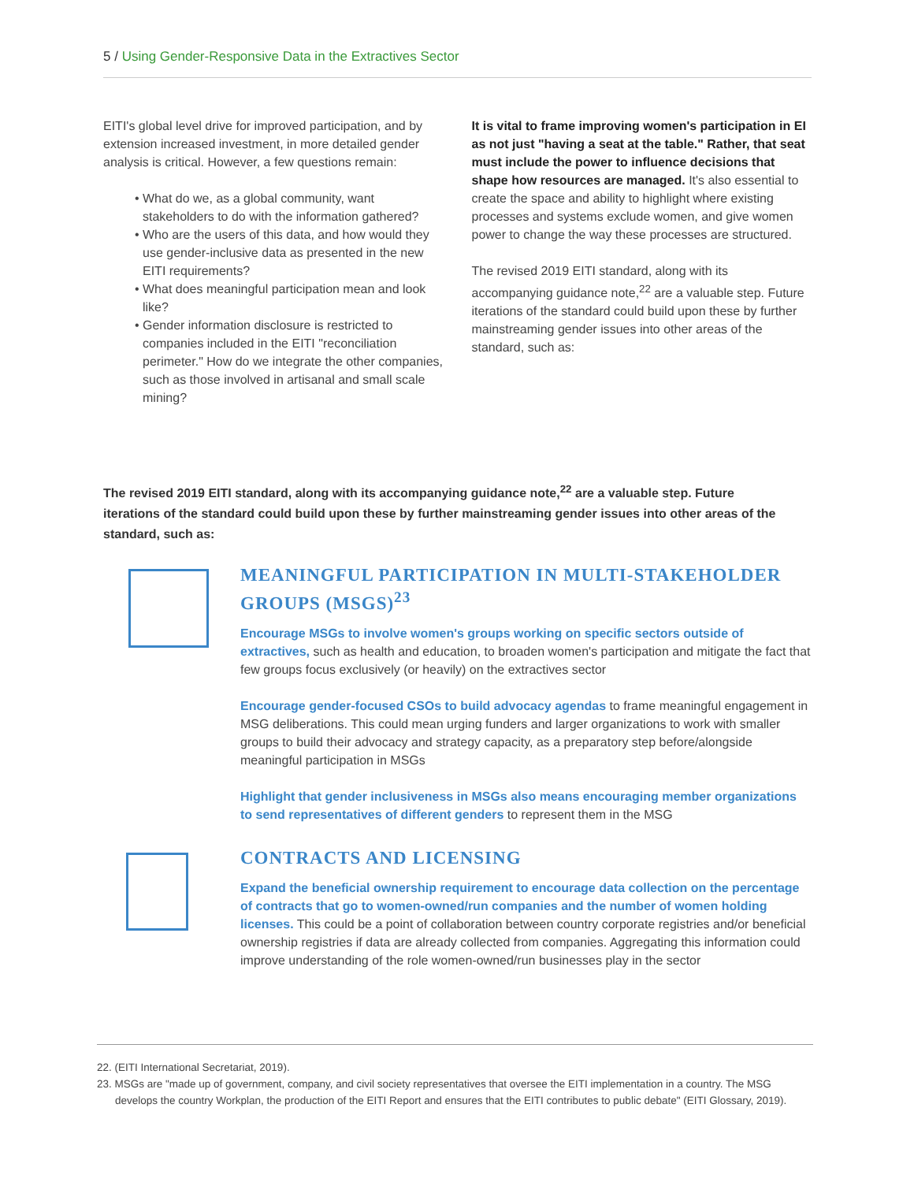5 / Using Gender-Responsive Data in the Extractives Sector
EITI's global level drive for improved participation, and by extension increased investment, in more detailed gender analysis is critical. However, a few questions remain:
What do we, as a global community, want stakeholders to do with the information gathered?
Who are the users of this data, and how would they use gender-inclusive data as presented in the new EITI requirements?
What does meaningful participation mean and look like?
Gender information disclosure is restricted to companies included in the EITI "reconciliation perimeter." How do we integrate the other companies, such as those involved in artisanal and small scale mining?
It is vital to frame improving women's participation in EI as not just "having a seat at the table." Rather, that seat must include the power to influence decisions that shape how resources are managed. It's also essential to create the space and ability to highlight where existing processes and systems exclude women, and give women power to change the way these processes are structured.
The revised 2019 EITI standard, along with its accompanying guidance note,<sup>22</sup> are a valuable step. Future iterations of the standard could build upon these by further mainstreaming gender issues into other areas of the standard, such as:
The revised 2019 EITI standard, along with its accompanying guidance note,<sup>22</sup> are a valuable step. Future iterations of the standard could build upon these by further mainstreaming gender issues into other areas of the standard, such as:
MEANINGFUL PARTICIPATION IN MULTI-STAKEHOLDER GROUPS (MSGS)<sup>23</sup>
Encourage MSGs to involve women's groups working on specific sectors outside of extractives, such as health and education, to broaden women's participation and mitigate the fact that few groups focus exclusively (or heavily) on the extractives sector
Encourage gender-focused CSOs to build advocacy agendas to frame meaningful engagement in MSG deliberations. This could mean urging funders and larger organizations to work with smaller groups to build their advocacy and strategy capacity, as a preparatory step before/alongside meaningful participation in MSGs
Highlight that gender inclusiveness in MSGs also means encouraging member organizations to send representatives of different genders to represent them in the MSG
CONTRACTS AND LICENSING
Expand the beneficial ownership requirement to encourage data collection on the percentage of contracts that go to women-owned/run companies and the number of women holding licenses. This could be a point of collaboration between country corporate registries and/or beneficial ownership registries if data are already collected from companies. Aggregating this information could improve understanding of the role women-owned/run businesses play in the sector
22. (EITI International Secretariat, 2019).
23. MSGs are "made up of government, company, and civil society representatives that oversee the EITI implementation in a country. The MSG develops the country Workplan, the production of the EITI Report and ensures that the EITI contributes to public debate" (EITI Glossary, 2019).